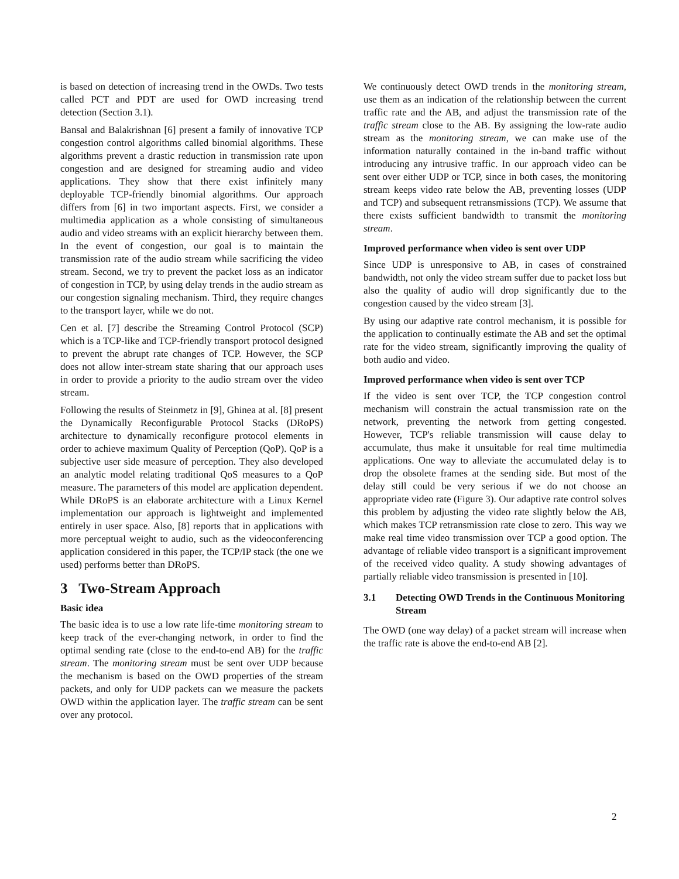is based on detection of increasing trend in the OWDs. Two tests called PCT and PDT are used for OWD increasing trend detection (Section 3.1).
Bansal and Balakrishnan [6] present a family of innovative TCP congestion control algorithms called binomial algorithms. These algorithms prevent a drastic reduction in transmission rate upon congestion and are designed for streaming audio and video applications. They show that there exist infinitely many deployable TCP-friendly binomial algorithms. Our approach differs from [6] in two important aspects. First, we consider a multimedia application as a whole consisting of simultaneous audio and video streams with an explicit hierarchy between them. In the event of congestion, our goal is to maintain the transmission rate of the audio stream while sacrificing the video stream. Second, we try to prevent the packet loss as an indicator of congestion in TCP, by using delay trends in the audio stream as our congestion signaling mechanism. Third, they require changes to the transport layer, while we do not.
Cen et al. [7] describe the Streaming Control Protocol (SCP) which is a TCP-like and TCP-friendly transport protocol designed to prevent the abrupt rate changes of TCP. However, the SCP does not allow inter-stream state sharing that our approach uses in order to provide a priority to the audio stream over the video stream.
Following the results of Steinmetz in [9], Ghinea at al. [8] present the Dynamically Reconfigurable Protocol Stacks (DRoPS) architecture to dynamically reconfigure protocol elements in order to achieve maximum Quality of Perception (QoP). QoP is a subjective user side measure of perception. They also developed an analytic model relating traditional QoS measures to a QoP measure. The parameters of this model are application dependent. While DRoPS is an elaborate architecture with a Linux Kernel implementation our approach is lightweight and implemented entirely in user space. Also, [8] reports that in applications with more perceptual weight to audio, such as the videoconferencing application considered in this paper, the TCP/IP stack (the one we used) performs better than DRoPS.
3 Two-Stream Approach
Basic idea
The basic idea is to use a low rate life-time monitoring stream to keep track of the ever-changing network, in order to find the optimal sending rate (close to the end-to-end AB) for the traffic stream. The monitoring stream must be sent over UDP because the mechanism is based on the OWD properties of the stream packets, and only for UDP packets can we measure the packets OWD within the application layer. The traffic stream can be sent over any protocol.
We continuously detect OWD trends in the monitoring stream, use them as an indication of the relationship between the current traffic rate and the AB, and adjust the transmission rate of the traffic stream close to the AB. By assigning the low-rate audio stream as the monitoring stream, we can make use of the information naturally contained in the in-band traffic without introducing any intrusive traffic. In our approach video can be sent over either UDP or TCP, since in both cases, the monitoring stream keeps video rate below the AB, preventing losses (UDP and TCP) and subsequent retransmissions (TCP). We assume that there exists sufficient bandwidth to transmit the monitoring stream.
Improved performance when video is sent over UDP
Since UDP is unresponsive to AB, in cases of constrained bandwidth, not only the video stream suffer due to packet loss but also the quality of audio will drop significantly due to the congestion caused by the video stream [3].
By using our adaptive rate control mechanism, it is possible for the application to continually estimate the AB and set the optimal rate for the video stream, significantly improving the quality of both audio and video.
Improved performance when video is sent over TCP
If the video is sent over TCP, the TCP congestion control mechanism will constrain the actual transmission rate on the network, preventing the network from getting congested. However, TCP's reliable transmission will cause delay to accumulate, thus make it unsuitable for real time multimedia applications. One way to alleviate the accumulated delay is to drop the obsolete frames at the sending side. But most of the delay still could be very serious if we do not choose an appropriate video rate (Figure 3). Our adaptive rate control solves this problem by adjusting the video rate slightly below the AB, which makes TCP retransmission rate close to zero. This way we make real time video transmission over TCP a good option. The advantage of reliable video transport is a significant improvement of the received video quality. A study showing advantages of partially reliable video transmission is presented in [10].
3.1 Detecting OWD Trends in the Continuous Monitoring Stream
The OWD (one way delay) of a packet stream will increase when the traffic rate is above the end-to-end AB [2].
2